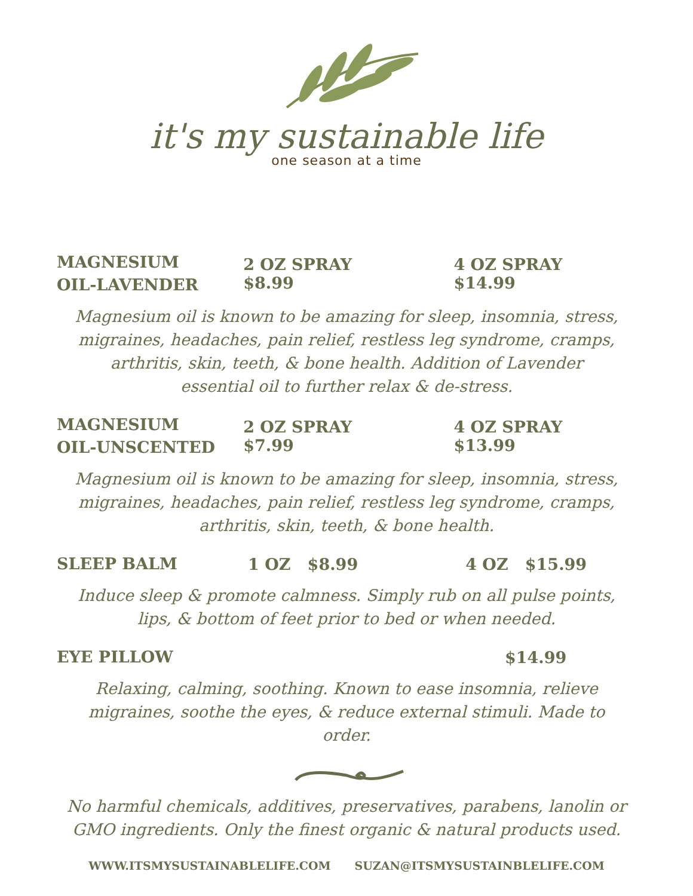it's my sustainable life
one season at a time
MAGNESIUM
OIL-LAVENDER
2 OZ SPRAY $8.99 4 OZ SPRAY $14.99
Magnesium oil is known to be amazing for sleep, insomnia, stress, migraines, headaches, pain relief, restless leg syndrome, cramps, arthritis, skin, teeth, & bone health. Addition of Lavender essential oil to further relax & de-stress.
MAGNESIUM
OIL-UNSCENTED
2 OZ SPRAY $7.99 4 OZ SPRAY $13.99
Magnesium oil is known to be amazing for sleep, insomnia, stress, migraines, headaches, pain relief, restless leg syndrome, cramps, arthritis, skin, teeth, & bone health.
SLEEP BALM
1 OZ $8.99 4 OZ $15.99
Induce sleep & promote calmness. Simply rub on all pulse points, lips, & bottom of feet prior to bed or when needed.
EYE PILLOW
$14.99
Relaxing, calming, soothing. Known to ease insomnia, relieve migraines, soothe the eyes, & reduce external stimuli. Made to order.
No harmful chemicals, additives, preservatives, parabens, lanolin or GMO ingredients. Only the finest organic & natural products used.
WWW.ITSMYSUSTAINABLELIFE.COM SUZAN@ITSMYSUSTAINBLELIFE.COM